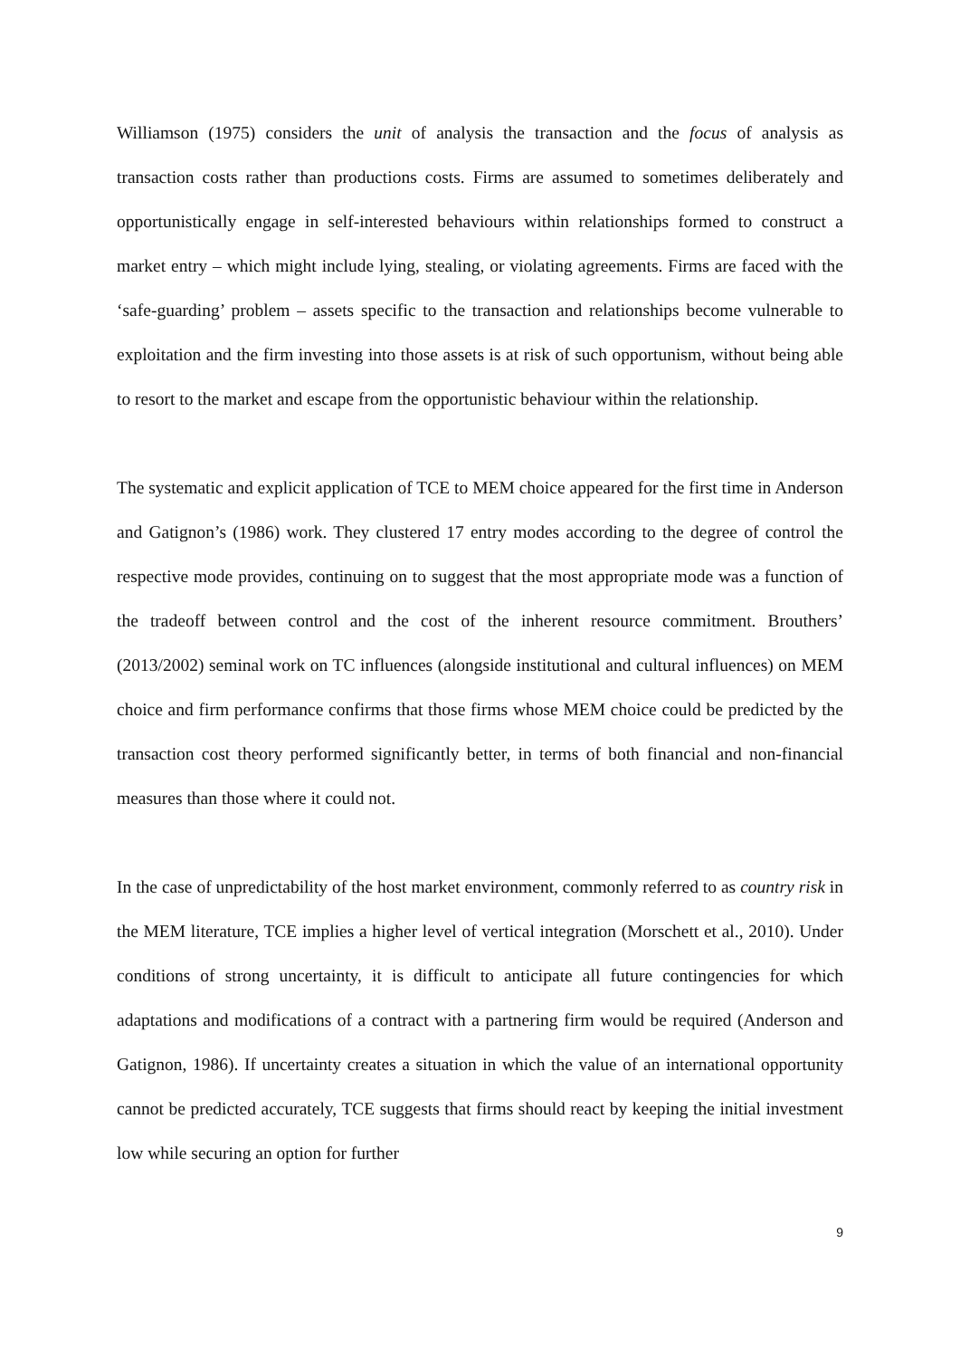Williamson (1975) considers the unit of analysis the transaction and the focus of analysis as transaction costs rather than productions costs. Firms are assumed to sometimes deliberately and opportunistically engage in self-interested behaviours within relationships formed to construct a market entry – which might include lying, stealing, or violating agreements. Firms are faced with the ‘safe-guarding’ problem – assets specific to the transaction and relationships become vulnerable to exploitation and the firm investing into those assets is at risk of such opportunism, without being able to resort to the market and escape from the opportunistic behaviour within the relationship.
The systematic and explicit application of TCE to MEM choice appeared for the first time in Anderson and Gatignon’s (1986) work. They clustered 17 entry modes according to the degree of control the respective mode provides, continuing on to suggest that the most appropriate mode was a function of the tradeoff between control and the cost of the inherent resource commitment. Brouthers’ (2013/2002) seminal work on TC influences (alongside institutional and cultural influences) on MEM choice and firm performance confirms that those firms whose MEM choice could be predicted by the transaction cost theory performed significantly better, in terms of both financial and non-financial measures than those where it could not.
In the case of unpredictability of the host market environment, commonly referred to as country risk in the MEM literature, TCE implies a higher level of vertical integration (Morschett et al., 2010). Under conditions of strong uncertainty, it is difficult to anticipate all future contingencies for which adaptations and modifications of a contract with a partnering firm would be required (Anderson and Gatignon, 1986). If uncertainty creates a situation in which the value of an international opportunity cannot be predicted accurately, TCE suggests that firms should react by keeping the initial investment low while securing an option for further
9